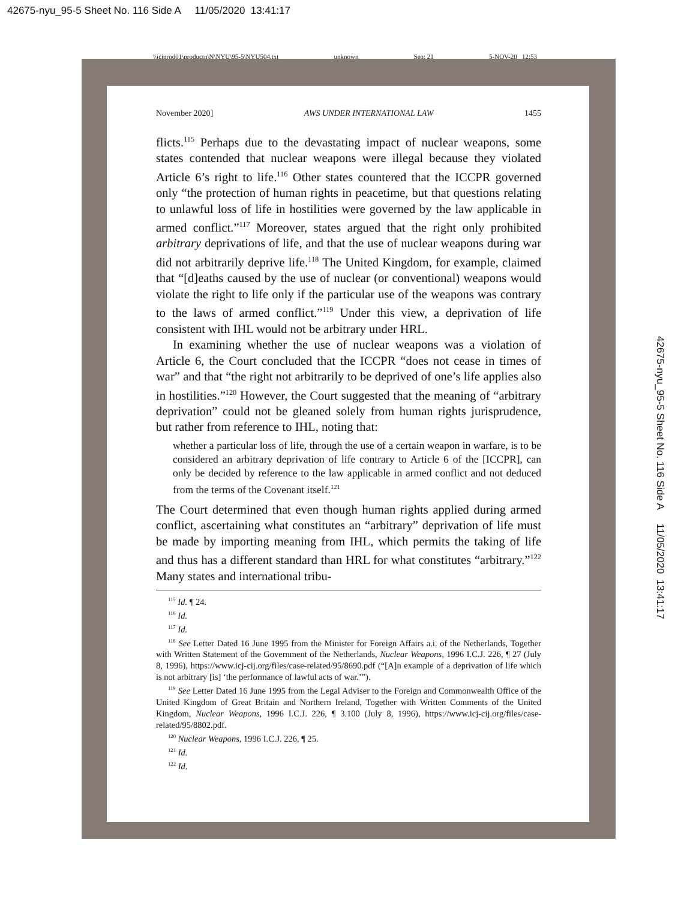42675-nyu_95-5 Sheet No. 116 Side A 11/05/2020 13:41:17
\\jciprod01\productn\N\NYU\95-5\NYU504.txt unknown Seq: 21 5-NOV-20 12:53
42675-nyu_95-5 Sheet No. 116 Side A 11/05/2020 13:41:17
November 2020] AWS UNDER INTERNATIONAL LAW 1455
flicts.<sup>115</sup> Perhaps due to the devastating impact of nuclear weapons, some states contended that nuclear weapons were illegal because they violated Article 6’s right to life.<sup>116</sup> Other states countered that the ICCPR governed only “the protection of human rights in peacetime, but that questions relating to unlawful loss of life in hostilities were governed by the law applicable in armed conflict.”<sup>117</sup> Moreover, states argued that the right only prohibited arbitrary deprivations of life, and that the use of nuclear weapons during war did not arbitrarily deprive life.<sup>118</sup> The United Kingdom, for example, claimed that “[d]eaths caused by the use of nuclear (or conventional) weapons would violate the right to life only if the particular use of the weapons was contrary to the laws of armed conflict.”<sup>119</sup> Under this view, a deprivation of life consistent with IHL would not be arbitrary under HRL.
In examining whether the use of nuclear weapons was a violation of Article 6, the Court concluded that the ICCPR “does not cease in times of war” and that “the right not arbitrarily to be deprived of one’s life applies also in hostilities.”<sup>120</sup> However, the Court suggested that the meaning of “arbitrary deprivation” could not be gleaned solely from human rights jurisprudence, but rather from reference to IHL, noting that:
whether a particular loss of life, through the use of a certain weapon in warfare, is to be considered an arbitrary deprivation of life contrary to Article 6 of the [ICCPR], can only be decided by reference to the law applicable in armed conflict and not deduced from the terms of the Covenant itself.<sup>121</sup>
The Court determined that even though human rights applied during armed conflict, ascertaining what constitutes an “arbitrary” deprivation of life must be made by importing meaning from IHL, which permits the taking of life and thus has a different standard than HRL for what constitutes “arbitrary.”<sup>122</sup> Many states and international tribu-
<sup>115</sup> Id. ¶ 24.
<sup>116</sup> Id.
<sup>117</sup> Id.
<sup>118</sup> See Letter Dated 16 June 1995 from the Minister for Foreign Affairs a.i. of the Netherlands, Together with Written Statement of the Government of the Netherlands, Nuclear Weapons, 1996 I.C.J. 226, ¶ 27 (July 8, 1996), https://www.icj-cij.org/files/case-related/95/8690.pdf (“[A]n example of a deprivation of life which is not arbitrary [is] ‘the performance of lawful acts of war.’”).
<sup>119</sup> See Letter Dated 16 June 1995 from the Legal Adviser to the Foreign and Commonwealth Office of the United Kingdom of Great Britain and Northern Ireland, Together with Written Comments of the United Kingdom, Nuclear Weapons, 1996 I.C.J. 226, ¶ 3.100 (July 8, 1996), https://www.icj-cij.org/files/case-related/95/8802.pdf.
<sup>120</sup> Nuclear Weapons, 1996 I.C.J. 226, ¶ 25.
<sup>121</sup> Id.
<sup>122</sup> Id.